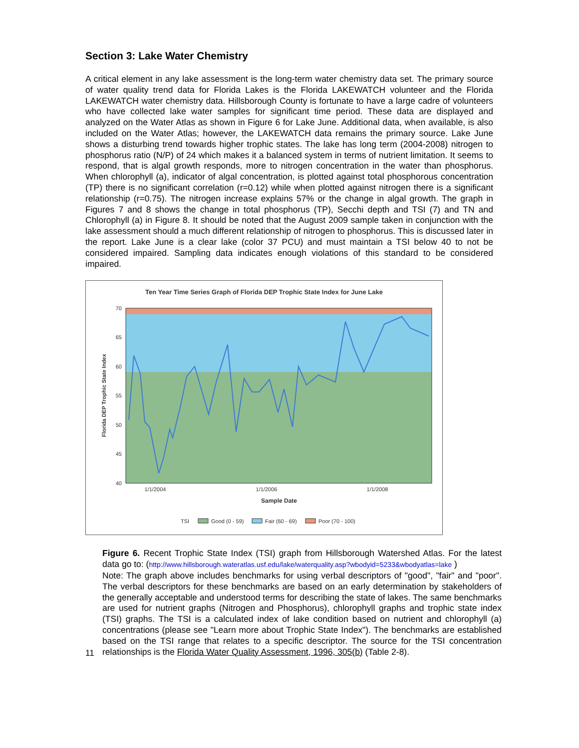Section 3: Lake Water Chemistry
A critical element in any lake assessment is the long-term water chemistry data set. The primary source of water quality trend data for Florida Lakes is the Florida LAKEWATCH volunteer and the Florida LAKEWATCH water chemistry data. Hillsborough County is fortunate to have a large cadre of volunteers who have collected lake water samples for significant time period. These data are displayed and analyzed on the Water Atlas as shown in Figure 6 for Lake June. Additional data, when available, is also included on the Water Atlas; however, the LAKEWATCH data remains the primary source. Lake June shows a disturbing trend towards higher trophic states. The lake has long term (2004-2008) nitrogen to phosphorus ratio (N/P) of 24 which makes it a balanced system in terms of nutrient limitation. It seems to respond, that is algal growth responds, more to nitrogen concentration in the water than phosphorus. When chlorophyll (a), indicator of algal concentration, is plotted against total phosphorous concentration (TP) there is no significant correlation (r=0.12) while when plotted against nitrogen there is a significant relationship (r=0.75). The nitrogen increase explains 57% or the change in algal growth. The graph in Figures 7 and 8 shows the change in total phosphorus (TP), Secchi depth and TSI (7) and TN and Chlorophyll (a) in Figure 8. It should be noted that the August 2009 sample taken in conjunction with the lake assessment should a much different relationship of nitrogen to phosphorus. This is discussed later in the report. Lake June is a clear lake (color 37 PCU) and must maintain a TSI below 40 to not be considered impaired. Sampling data indicates enough violations of this standard to be considered impaired.
Ten Year Time Series Graph of Florida DEP Trophic State Index for June Lake
70
65
60
55
50
45
40
1/1/2004
1/1/2006
1/1/2008
Sample Date
Florida DEP Trophic State Index
TSI
Good (0 - 59)
Fair (60 - 69)
Poor (70 - 100)
Figure 6. Recent Trophic State Index (TSI) graph from Hillsborough Watershed Atlas. For the latest data go to: (http://www.hillsborough.wateratlas.usf.edu/lake/waterquality.asp?wbodyid=5233&wbodyatlas=lake )
Note: The graph above includes benchmarks for using verbal descriptors of "good", "fair" and "poor". The verbal descriptors for these benchmarks are based on an early determination by stakeholders of the generally acceptable and understood terms for describing the state of lakes. The same benchmarks are used for nutrient graphs (Nitrogen and Phosphorus), chlorophyll graphs and trophic state index (TSI) graphs. The TSI is a calculated index of lake condition based on nutrient and chlorophyll (a) concentrations (please see "Learn more about Trophic State Index"). The benchmarks are established based on the TSI range that relates to a specific descriptor. The source for the TSI concentration relationships is the Florida Water Quality Assessment, 1996, 305(b) (Table 2-8).
11